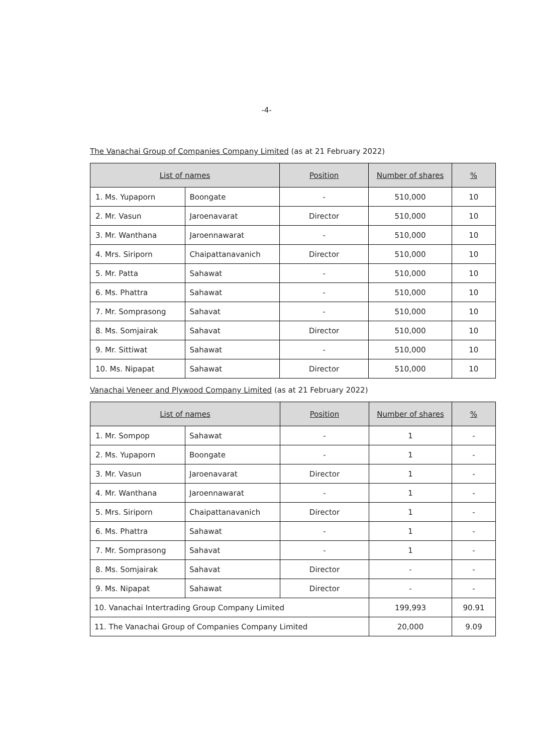-4-
The Vanachai Group of Companies Company Limited (as at 21 February 2022)
| List of names | | Position | Number of shares | % |
| --- | --- | --- | --- | --- |
| 1. Ms. Yupaporn | Boongate | - | 510,000 | 10 |
| 2. Mr. Vasun | Jaroenavarat | Director | 510,000 | 10 |
| 3. Mr. Wanthana | Jaroennawarat | - | 510,000 | 10 |
| 4. Mrs. Siriporn | Chaipattanavanich | Director | 510,000 | 10 |
| 5. Mr. Patta | Sahawat | - | 510,000 | 10 |
| 6. Ms. Phattra | Sahawat | - | 510,000 | 10 |
| 7. Mr. Somprasong | Sahavat | - | 510,000 | 10 |
| 8. Ms. Somjairak | Sahavat | Director | 510,000 | 10 |
| 9. Mr. Sittiwat | Sahawat | - | 510,000 | 10 |
| 10. Ms. Nipapat | Sahawat | Director | 510,000 | 10 |
Vanachai Veneer and Plywood Company Limited (as at 21 February 2022)
| List of names | | Position | Number of shares | % |
| --- | --- | --- | --- | --- |
| 1. Mr. Sompop | Sahawat | - | 1 | - |
| 2. Ms. Yupaporn | Boongate | - | 1 | - |
| 3. Mr. Vasun | Jaroenavarat | Director | 1 | - |
| 4. Mr. Wanthana | Jaroennawarat | - | 1 | - |
| 5. Mrs. Siriporn | Chaipattanavanich | Director | 1 | - |
| 6. Ms. Phattra | Sahawat | - | 1 | - |
| 7. Mr. Somprasong | Sahavat | - | 1 | - |
| 8. Ms. Somjairak | Sahavat | Director | - | - |
| 9. Ms. Nipapat | Sahawat | Director | - | - |
| 10. Vanachai Intertrading Group Company Limited | | | 199,993 | 90.91 |
| 11. The Vanachai Group of Companies Company Limited | | | 20,000 | 9.09 |